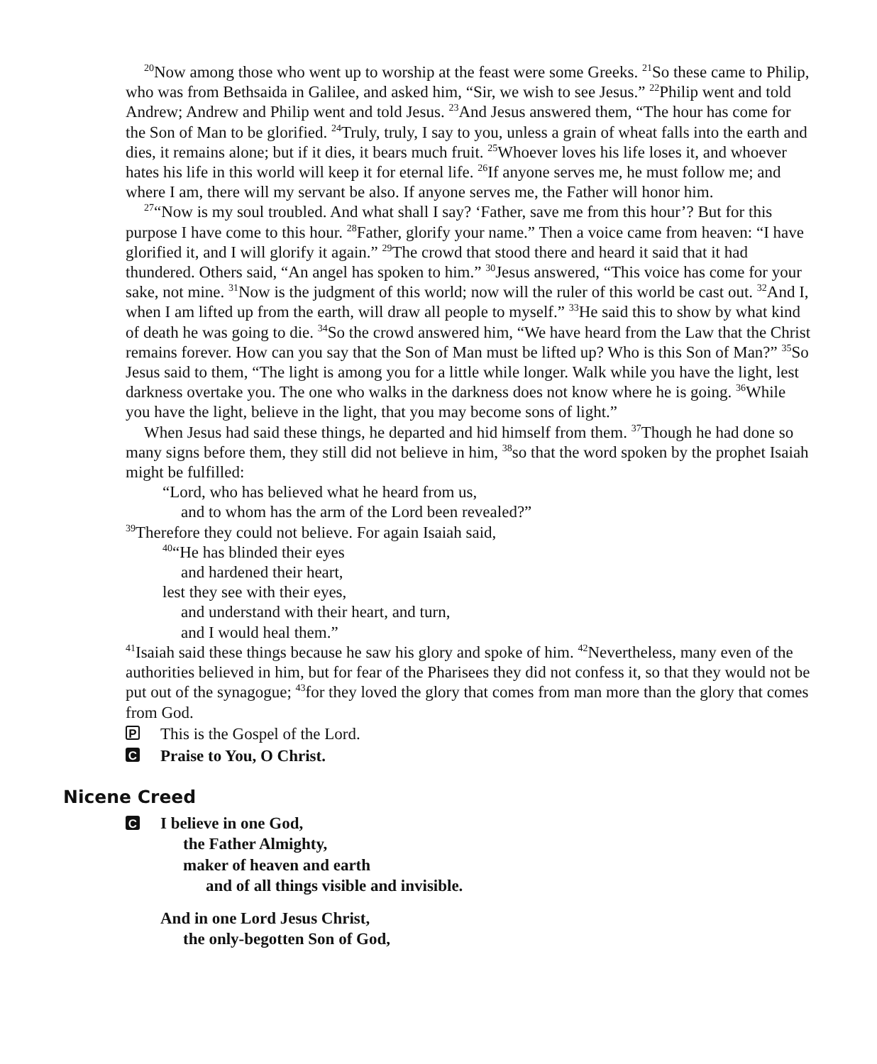<sup>20</sup> Now among those who went up to worship at the feast were some Greeks. <sup>21</sup>So these came to Philip, who was from Bethsaida in Galilee, and asked him, “Sir, we wish to see Jesus.” <sup>22</sup>Philip went and told Andrew; Andrew and Philip went and told Jesus. <sup>23</sup>And Jesus answered them, “The hour has come for the Son of Man to be glorified. <sup>24</sup>Truly, truly, I say to you, unless a grain of wheat falls into the earth and dies, it remains alone; but if it dies, it bears much fruit. <sup>25</sup>Whoever loves his life loses it, and whoever hates his life in this world will keep it for eternal life. <sup>26</sup>If anyone serves me, he must follow me; and where I am, there will my servant be also. If anyone serves me, the Father will honor him.
<sup>27</sup> “Now is my soul troubled. And what shall I say? ‘Father, save me from this hour’? But for this purpose I have come to this hour. <sup>28</sup>Father, glorify your name.” Then a voice came from heaven: “I have glorified it, and I will glorify it again.” <sup>29</sup>The crowd that stood there and heard it said that it had thundered. Others said, “An angel has spoken to him.” <sup>30</sup>Jesus answered, “This voice has come for your sake, not mine. <sup>31</sup>Now is the judgment of this world; now will the ruler of this world be cast out. <sup>32</sup>And I, when I am lifted up from the earth, will draw all people to myself.” <sup>33</sup>He said this to show by what kind of death he was going to die. <sup>34</sup>So the crowd answered him, “We have heard from the Law that the Christ remains forever. How can you say that the Son of Man must be lifted up? Who is this Son of Man?” <sup>35</sup>So Jesus said to them, “The light is among you for a little while longer. Walk while you have the light, lest darkness overtake you. The one who walks in the darkness does not know where he is going. <sup>36</sup>While you have the light, believe in the light, that you may become sons of light.”
When Jesus had said these things, he departed and hid himself from them. <sup>37</sup>Though he had done so many signs before them, they still did not believe in him, <sup>38</sup>so that the word spoken by the prophet Isaiah might be fulfilled:
“Lord, who has believed what he heard from us,
and to whom has the arm of the Lord been revealed?”
<sup>39</sup> Therefore they could not believe. For again Isaiah said,
<sup>40</sup> “He has blinded their eyes
and hardened their heart,
lest they see with their eyes,
and understand with their heart, and turn,
and I would heal them.”
<sup>41</sup> Isaiah said these things because he saw his glory and spoke of him. <sup>42</sup>Nevertheless, many even of the authorities believed in him, but for fear of the Pharisees they did not confess it, so that they would not be put out of the synagogue; <sup>43</sup>for they loved the glory that comes from man more than the glory that comes from God.
P This is the Gospel of the Lord.
C Praise to You, O Christ.
Nicene Creed
C
I believe in one God, the Father Almighty, maker of heaven and earth and of all things visible and invisible.
And in one Lord Jesus Christ,
the only-begotten Son of God,